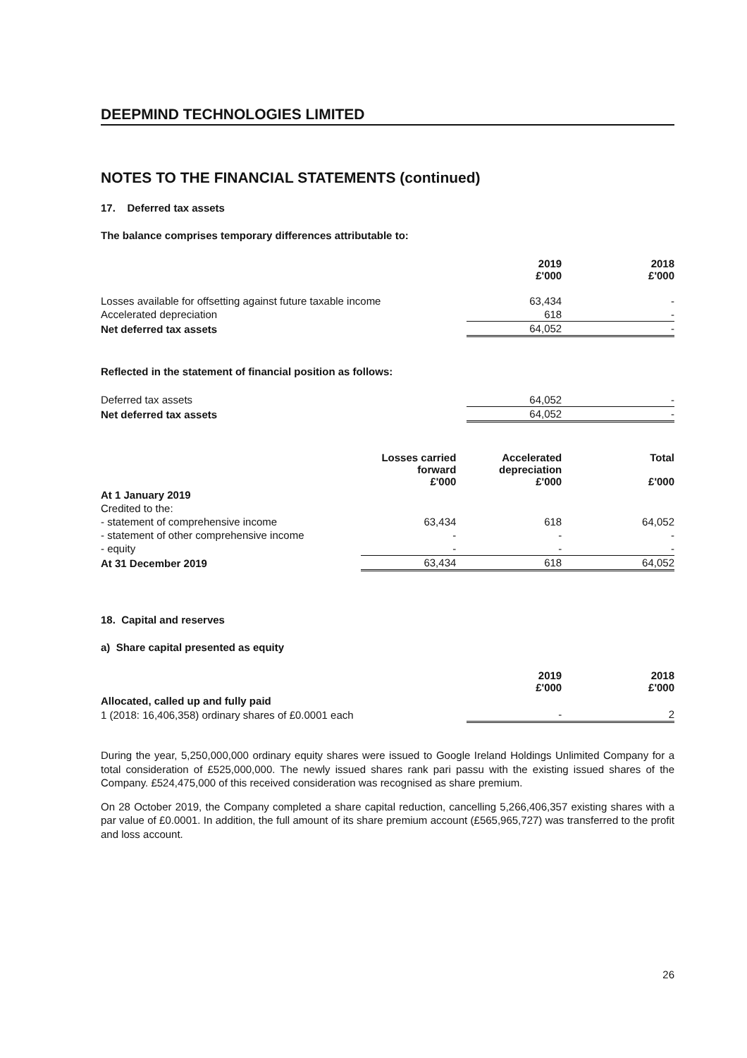DEEPMIND TECHNOLOGIES LIMITED
NOTES TO THE FINANCIAL STATEMENTS (continued)
17. Deferred tax assets
The balance comprises temporary differences attributable to:
| | 2019 £'000 | 2018 £'000 |
| --- | --- | --- |
| Losses available for offsetting against future taxable income | 63,434 | - |
| Accelerated depreciation | 618 | - |
| Net deferred tax assets | 64,052 | - |
Reflected in the statement of financial position as follows:
| Deferred tax assets | 64,052 | - |
| Net deferred tax assets | 64,052 | - |
| | Losses carried forward £'000 | Accelerated depreciation £'000 | Total £'000 |
| --- | --- | --- | --- |
| At 1 January 2019 | | | |
| Credited to the: | | | |
| - statement of comprehensive income | 63,434 | 618 | 64,052 |
| - statement of other comprehensive income | - | - | - |
| - equity | - | - | - |
| At 31 December 2019 | 63,434 | 618 | 64,052 |
18. Capital and reserves
a) Share capital presented as equity
| | 2019 £'000 | 2018 £'000 |
| --- | --- | --- |
| Allocated, called up and fully paid | | |
| 1 (2018: 16,406,358) ordinary shares of £0.0001 each | - | 2 |
During the year, 5,250,000,000 ordinary equity shares were issued to Google Ireland Holdings Unlimited Company for a total consideration of £525,000,000. The newly issued shares rank pari passu with the existing issued shares of the Company. £524,475,000 of this received consideration was recognised as share premium.
On 28 October 2019, the Company completed a share capital reduction, cancelling 5,266,406,357 existing shares with a par value of £0.0001. In addition, the full amount of its share premium account (£565,965,727) was transferred to the profit and loss account.
26